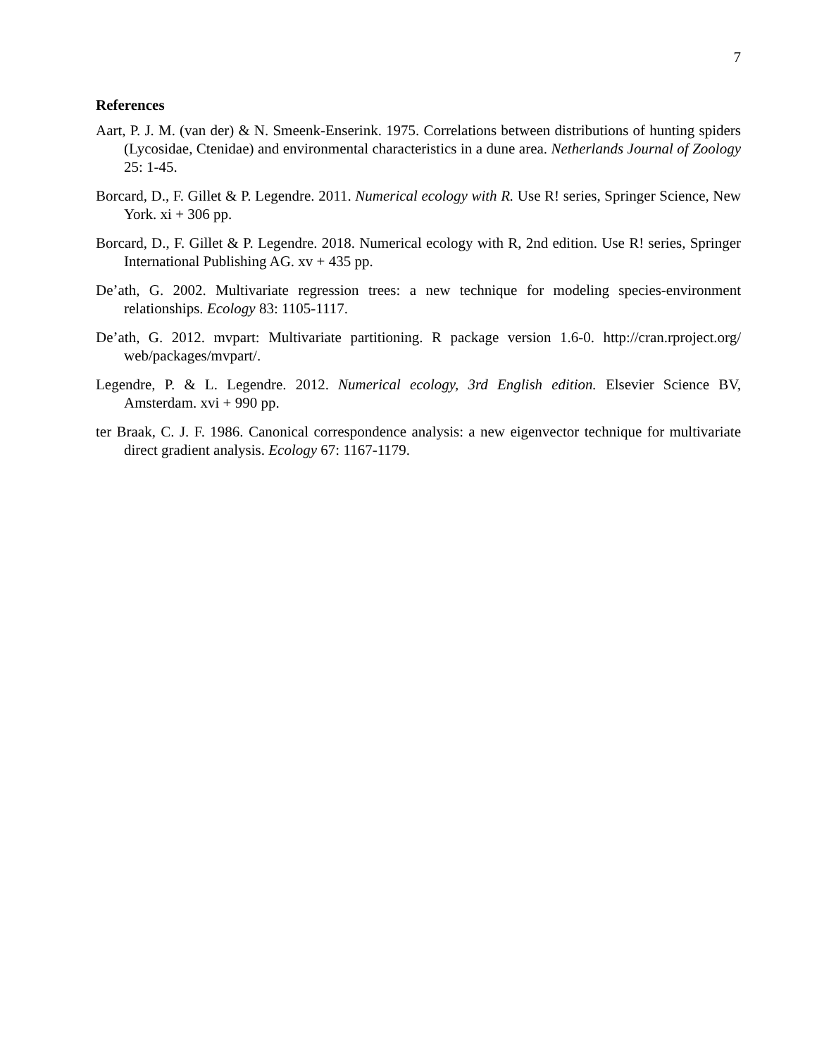7
References
Aart, P. J. M. (van der) & N. Smeenk-Enserink. 1975. Correlations between distributions of hunting spiders (Lycosidae, Ctenidae) and environmental characteristics in a dune area. Netherlands Journal of Zoology 25: 1-45.
Borcard, D., F. Gillet & P. Legendre. 2011. Numerical ecology with R. Use R! series, Springer Science, New York. xi + 306 pp.
Borcard, D., F. Gillet & P. Legendre. 2018. Numerical ecology with R, 2nd edition. Use R! series, Springer International Publishing AG. xv + 435 pp.
De’ath, G. 2002. Multivariate regression trees: a new technique for modeling species-environment relationships. Ecology 83: 1105-1117.
De’ath, G. 2012. mvpart: Multivariate partitioning. R package version 1.6-0. http://cran.rproject.org/ web/packages/mvpart/.
Legendre, P. & L. Legendre. 2012. Numerical ecology, 3rd English edition. Elsevier Science BV, Amsterdam. xvi + 990 pp.
ter Braak, C. J. F. 1986. Canonical correspondence analysis: a new eigenvector technique for multivariate direct gradient analysis. Ecology 67: 1167-1179.